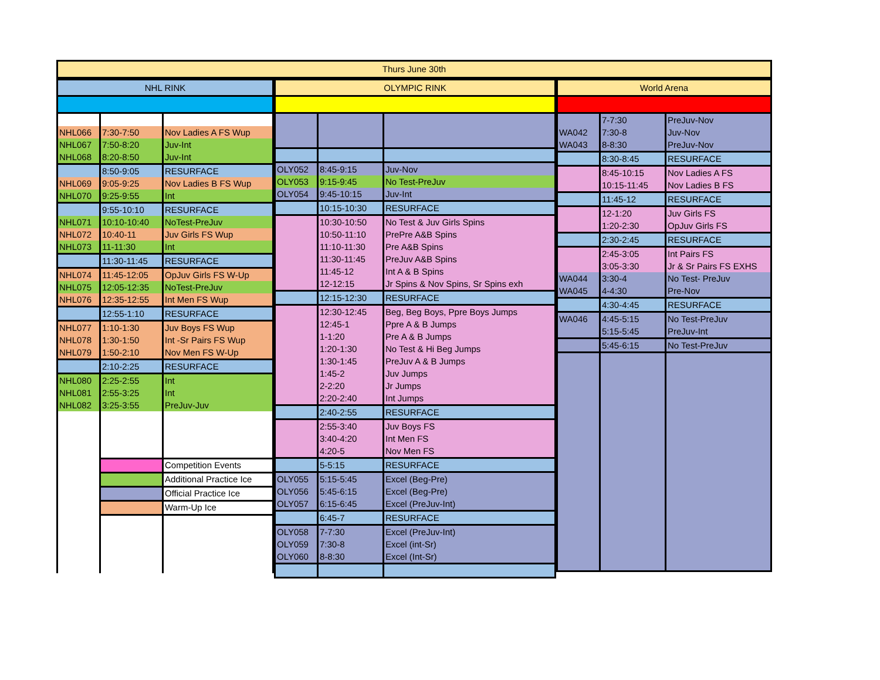Thurs June 30th
| NHL RINK | | |
| --- | --- | --- |
| NHL066 | 7:30-7:50 | Nov Ladies A FS Wup |
| NHL067 | 7:50-8:20 | Juv-Int |
| NHL068 | 8:20-8:50 | Juv-Int |
| | 8:50-9:05 | RESURFACE |
| NHL069 | 9:05-9:25 | Nov Ladies B FS Wup |
| NHL070 | 9:25-9:55 | Int |
| | 9:55-10:10 | RESURFACE |
| NHL071 | 10:10-10:40 | NoTest-PreJuv |
| NHL072 | 10:40-11 | Juv Girls FS Wup |
| NHL073 | 11-11:30 | Int |
| | 11:30-11:45 | RESURFACE |
| NHL074 | 11:45-12:05 | OpJuv Girls FS W-Up |
| NHL075 | 12:05-12:35 | NoTest-PreJuv |
| NHL076 | 12:35-12:55 | Int Men FS Wup |
| | 12:55-1:10 | RESURFACE |
| NHL077 | 1:10-1:30 | Juv Boys FS Wup |
| NHL078 | 1:30-1:50 | Int -Sr Pairs FS Wup |
| NHL079 | 1:50-2:10 | Nov Men FS W-Up |
| | 2:10-2:25 | RESURFACE |
| NHL080 | 2:25-2:55 | Int |
| NHL081 | 2:55-3:25 | Int |
| NHL082 | 3:25-3:55 | PreJuv-Juv |
| | | Competition Events |
| | | Additional Practice Ice |
| | | Official Practice Ice |
| | | Warm-Up Ice |
| OLYMPIC RINK | | |
| --- | --- | --- |
| OLY052 | 8:45-9:15 | Juv-Nov |
| OLY053 | 9:15-9:45 | No Test-PreJuv |
| OLY054 | 9:45-10:15 | Juv-Int |
| | 10:15-10:30 | RESURFACE |
| | 10:30-10:50 | No Test & Juv Girls Spins |
| | 10:50-11:10 | PrePre A&B Spins |
| | 11:10-11:30 | Pre A&B Spins |
| | 11:30-11:45 | PreJuv A&B Spins |
| | 11:45-12 | Int A & B Spins |
| | 12-12:15 | Jr Spins & Nov Spins, Sr Spins exh |
| | 12:15-12:30 | RESURFACE |
| | 12:30-12:45 | Beg, Beg Boys, Ppre Boys Jumps |
| | 12:45-1 | Ppre A & B Jumps |
| | 1-1:20 | Pre A & B Jumps |
| | 1:20-1:30 | No Test & Hi Beg Jumps |
| | 1:30-1:45 | PreJuv A & B Jumps |
| | 1:45-2 | Juv Jumps |
| | 2-2:20 | Jr Jumps |
| | 2:20-2:40 | Int Jumps |
| | 2:40-2:55 | RESURFACE |
| | 2:55-3:40 | Juv Boys FS |
| | 3:40-4:20 | Int Men FS |
| | 4:20-5 | Nov Men FS |
| | 5-5:15 | RESURFACE |
| OLY055 | 5:15-5:45 | Excel (Beg-Pre) |
| OLY056 | 5:45-6:15 | Excel (Beg-Pre) |
| OLY057 | 6:15-6:45 | Excel (PreJuv-Int) |
| | 6:45-7 | RESURFACE |
| OLY058 | 7-7:30 | Excel (PreJuv-Int) |
| OLY059 | 7:30-8 | Excel (int-Sr) |
| OLY060 | 8-8:30 | Excel (Int-Sr) |
| World Arena | | |
| --- | --- | --- |
| | 7-7:30 | PreJuv-Nov |
| WA042 | 7:30-8 | Juv-Nov |
| WA043 | 8-8:30 | PreJuv-Nov |
| | 8:30-8:45 | RESURFACE |
| | 8:45-10:15 | Nov Ladies A FS |
| | 10:15-11:45 | Nov Ladies B FS |
| | 11:45-12 | RESURFACE |
| | 12-1:20 | Juv Girls FS |
| | 1:20-2:30 | OpJuv Girls FS |
| | 2:30-2:45 | RESURFACE |
| | 2:45-3:05 | Int Pairs FS |
| | 3:05-3:30 | Jr & Sr Pairs FS EXHS |
| WA044 | 3:30-4 | No Test- PreJuv |
| WA045 | 4-4:30 | Pre-Nov |
| | 4:30-4:45 | RESURFACE |
| WA046 | 4:45-5:15 | No Test-PreJuv |
| | 5:15-5:45 | PreJuv-Int |
| | 5:45-6:15 | No Test-PreJuv |